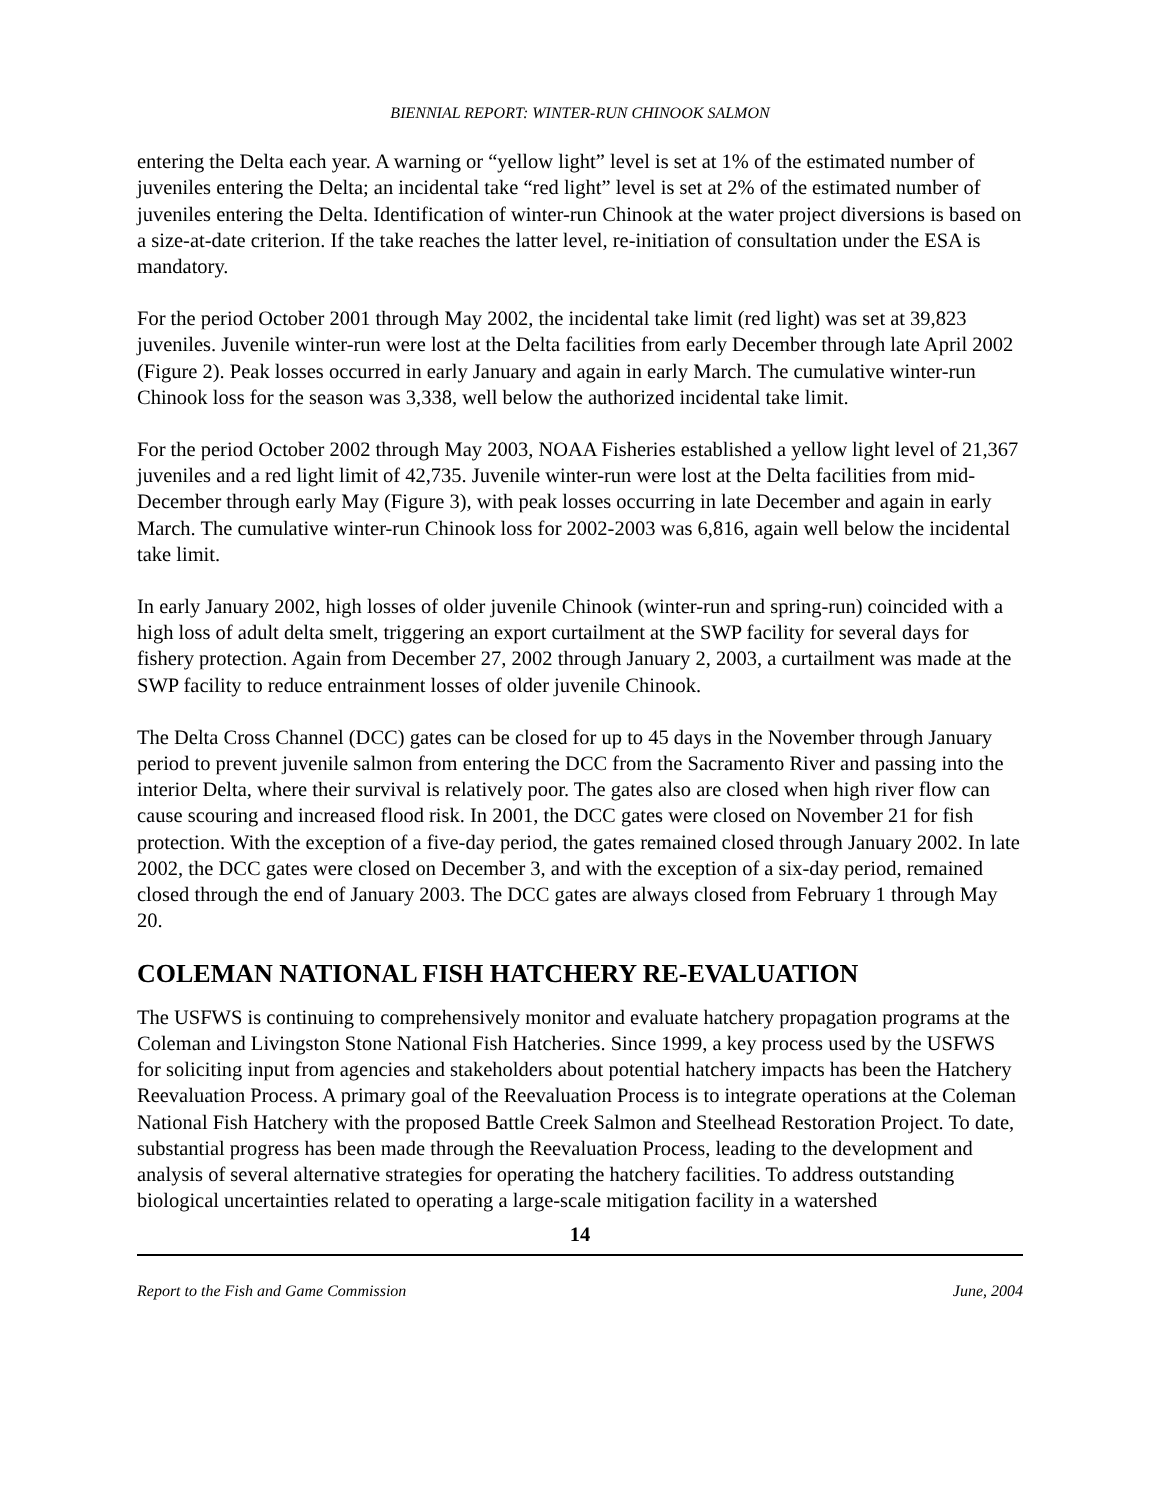BIENNIAL REPORT: WINTER-RUN CHINOOK SALMON
entering the Delta each year. A warning or “yellow light” level is set at 1% of the estimated number of juveniles entering the Delta; an incidental take “red light” level is set at 2% of the estimated number of juveniles entering the Delta. Identification of winter-run Chinook at the water project diversions is based on a size-at-date criterion. If the take reaches the latter level, re-initiation of consultation under the ESA is mandatory.
For the period October 2001 through May 2002, the incidental take limit (red light) was set at 39,823 juveniles. Juvenile winter-run were lost at the Delta facilities from early December through late April 2002 (Figure 2). Peak losses occurred in early January and again in early March. The cumulative winter-run Chinook loss for the season was 3,338, well below the authorized incidental take limit.
For the period October 2002 through May 2003, NOAA Fisheries established a yellow light level of 21,367 juveniles and a red light limit of 42,735. Juvenile winter-run were lost at the Delta facilities from mid-December through early May (Figure 3), with peak losses occurring in late December and again in early March. The cumulative winter-run Chinook loss for 2002-2003 was 6,816, again well below the incidental take limit.
In early January 2002, high losses of older juvenile Chinook (winter-run and spring-run) coincided with a high loss of adult delta smelt, triggering an export curtailment at the SWP facility for several days for fishery protection. Again from December 27, 2002 through January 2, 2003, a curtailment was made at the SWP facility to reduce entrainment losses of older juvenile Chinook.
The Delta Cross Channel (DCC) gates can be closed for up to 45 days in the November through January period to prevent juvenile salmon from entering the DCC from the Sacramento River and passing into the interior Delta, where their survival is relatively poor. The gates also are closed when high river flow can cause scouring and increased flood risk. In 2001, the DCC gates were closed on November 21 for fish protection. With the exception of a five-day period, the gates remained closed through January 2002. In late 2002, the DCC gates were closed on December 3, and with the exception of a six-day period, remained closed through the end of January 2003. The DCC gates are always closed from February 1 through May 20.
COLEMAN NATIONAL FISH HATCHERY RE-EVALUATION
The USFWS is continuing to comprehensively monitor and evaluate hatchery propagation programs at the Coleman and Livingston Stone National Fish Hatcheries. Since 1999, a key process used by the USFWS for soliciting input from agencies and stakeholders about potential hatchery impacts has been the Hatchery Reevaluation Process. A primary goal of the Reevaluation Process is to integrate operations at the Coleman National Fish Hatchery with the proposed Battle Creek Salmon and Steelhead Restoration Project. To date, substantial progress has been made through the Reevaluation Process, leading to the development and analysis of several alternative strategies for operating the hatchery facilities. To address outstanding biological uncertainties related to operating a large-scale mitigation facility in a watershed
14
Report to the Fish and Game Commission June, 2004